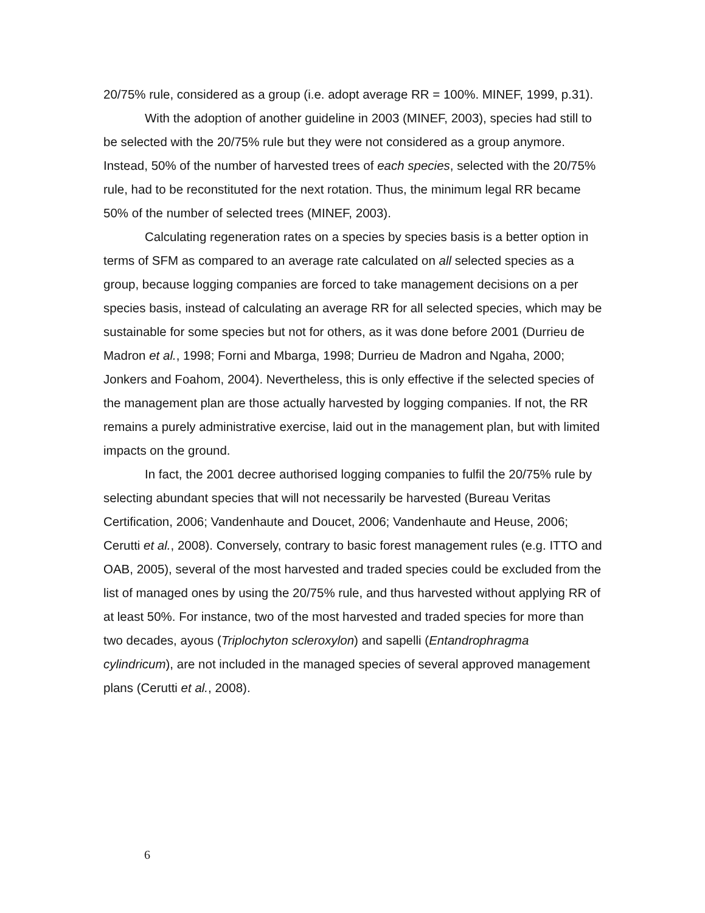20/75% rule, considered as a group (i.e. adopt average RR = 100%. MINEF, 1999, p.31).
With the adoption of another guideline in 2003 (MINEF, 2003), species had still to be selected with the 20/75% rule but they were not considered as a group anymore. Instead, 50% of the number of harvested trees of each species, selected with the 20/75% rule, had to be reconstituted for the next rotation. Thus, the minimum legal RR became 50% of the number of selected trees (MINEF, 2003).
Calculating regeneration rates on a species by species basis is a better option in terms of SFM as compared to an average rate calculated on all selected species as a group, because logging companies are forced to take management decisions on a per species basis, instead of calculating an average RR for all selected species, which may be sustainable for some species but not for others, as it was done before 2001 (Durrieu de Madron et al., 1998; Forni and Mbarga, 1998; Durrieu de Madron and Ngaha, 2000; Jonkers and Foahom, 2004). Nevertheless, this is only effective if the selected species of the management plan are those actually harvested by logging companies. If not, the RR remains a purely administrative exercise, laid out in the management plan, but with limited impacts on the ground.
In fact, the 2001 decree authorised logging companies to fulfil the 20/75% rule by selecting abundant species that will not necessarily be harvested (Bureau Veritas Certification, 2006; Vandenhaute and Doucet, 2006; Vandenhaute and Heuse, 2006; Cerutti et al., 2008). Conversely, contrary to basic forest management rules (e.g. ITTO and OAB, 2005), several of the most harvested and traded species could be excluded from the list of managed ones by using the 20/75% rule, and thus harvested without applying RR of at least 50%. For instance, two of the most harvested and traded species for more than two decades, ayous (Triplochyton scleroxylon) and sapelli (Entandrophragma cylindricum), are not included in the managed species of several approved management plans (Cerutti et al., 2008).
6